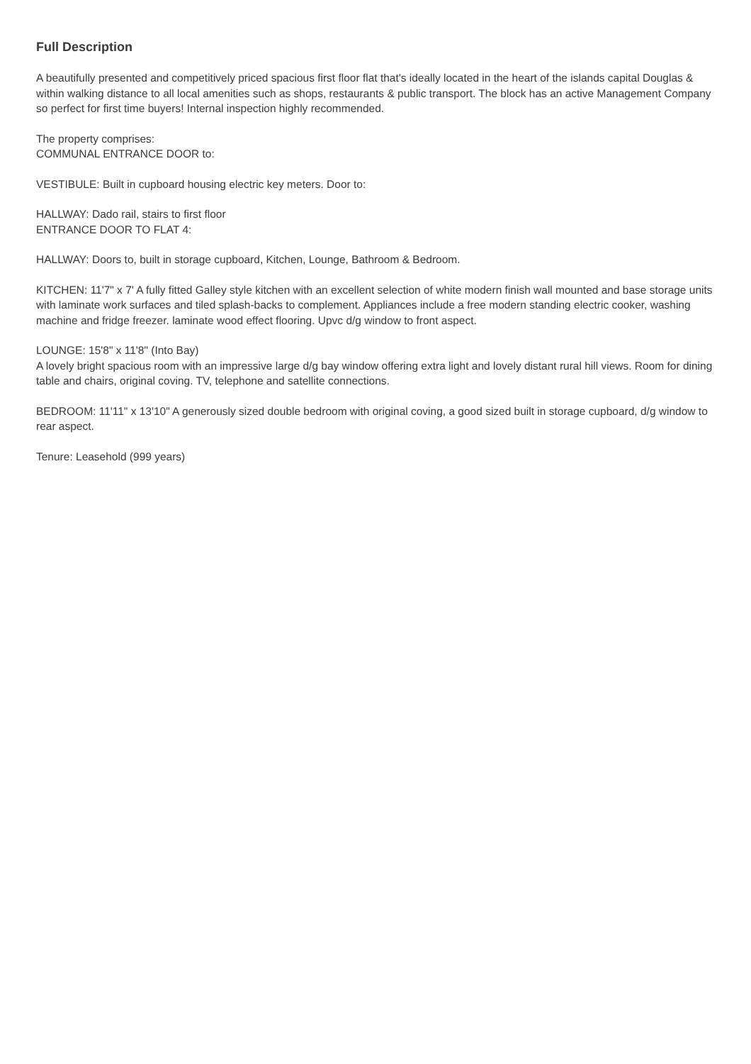Full Description
A beautifully presented and competitively priced spacious first floor flat that's ideally located in the heart of the islands capital Douglas & within walking distance to all local amenities such as shops, restaurants & public transport. The block has an active Management Company so perfect for first time buyers! Internal inspection highly recommended.
The property comprises:
COMMUNAL ENTRANCE DOOR to:
VESTIBULE: Built in cupboard housing electric key meters. Door to:
HALLWAY: Dado rail, stairs to first floor
ENTRANCE DOOR TO FLAT 4:
HALLWAY: Doors to, built in storage cupboard, Kitchen, Lounge, Bathroom & Bedroom.
KITCHEN: 11'7" x 7' A fully fitted Galley style kitchen with an excellent selection of white modern finish wall mounted and base storage units with laminate work surfaces and tiled splash-backs to complement. Appliances include a free modern standing electric cooker, washing machine and fridge freezer. laminate wood effect flooring. Upvc d/g window to front aspect.
LOUNGE: 15'8" x 11'8" (Into Bay)
A lovely bright spacious room with an impressive large d/g bay window offering extra light and lovely distant rural hill views. Room for dining table and chairs, original coving. TV, telephone and satellite connections.
BEDROOM: 11'11" x 13'10" A generously sized double bedroom with original coving, a good sized built in storage cupboard, d/g window to rear aspect.
Tenure: Leasehold (999 years)